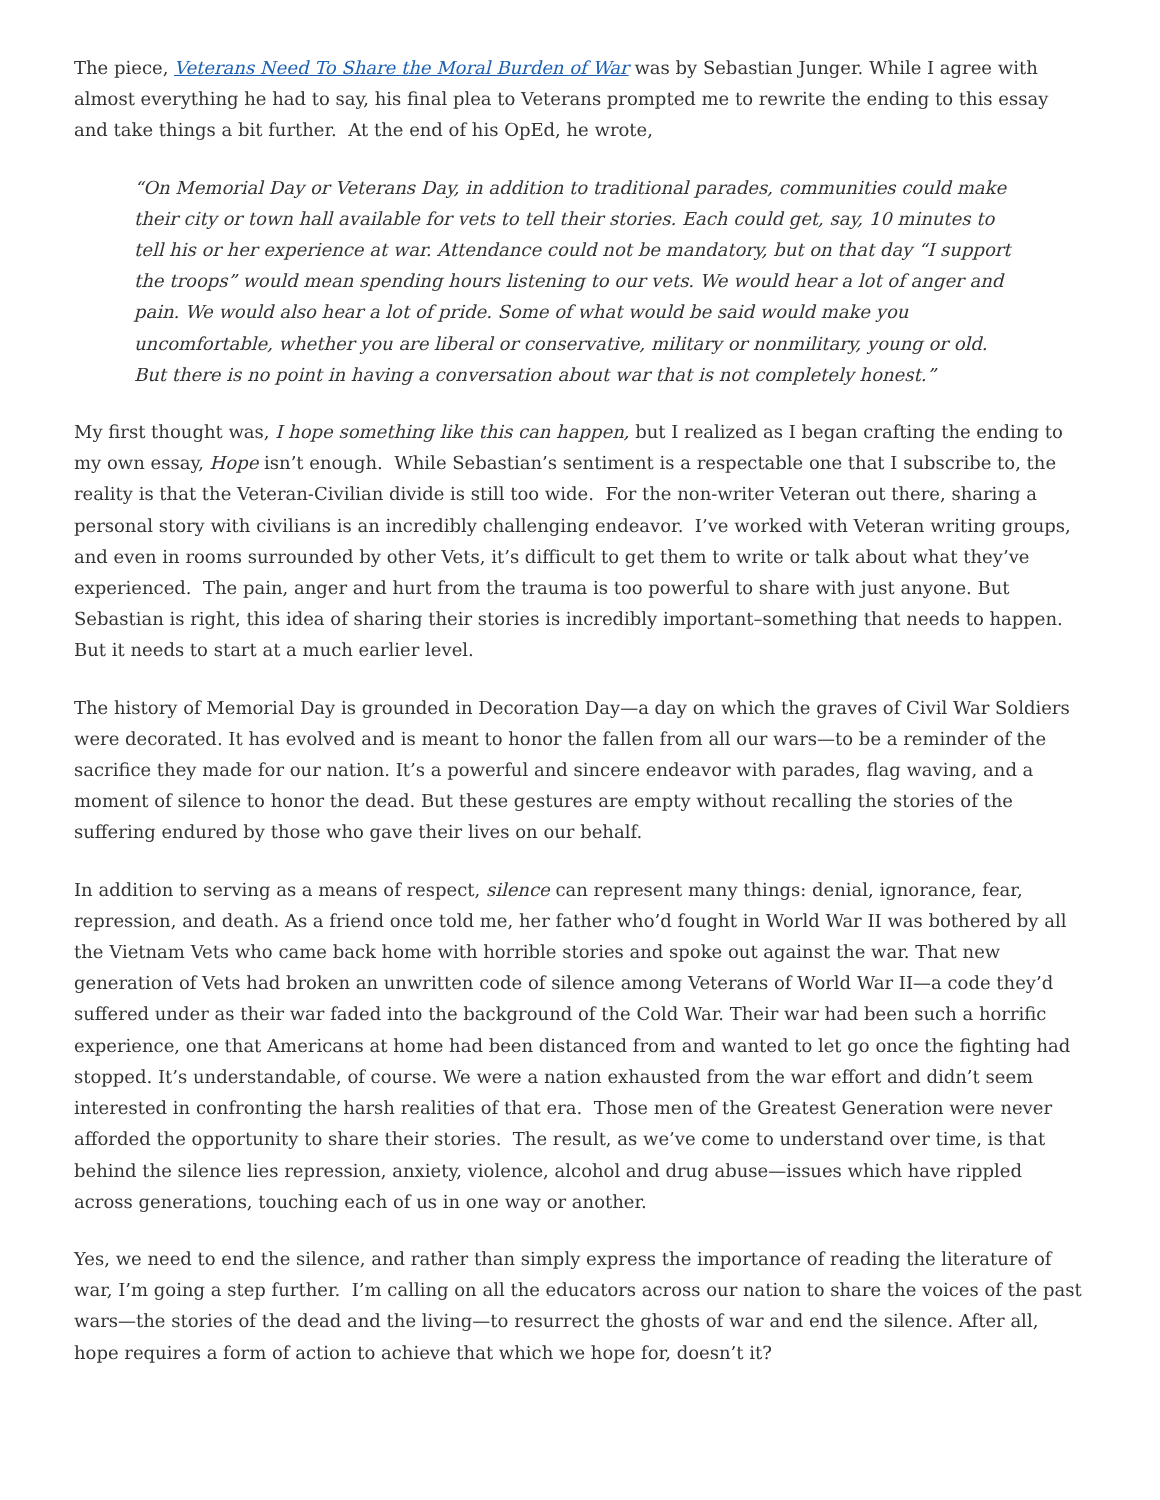The piece, Veterans Need To Share the Moral Burden of War was by Sebastian Junger. While I agree with almost everything he had to say, his final plea to Veterans prompted me to rewrite the ending to this essay and take things a bit further. At the end of his OpEd, he wrote,
“On Memorial Day or Veterans Day, in addition to traditional parades, communities could make their city or town hall available for vets to tell their stories. Each could get, say, 10 minutes to tell his or her experience at war. Attendance could not be mandatory, but on that day “I support the troops” would mean spending hours listening to our vets. We would hear a lot of anger and pain. We would also hear a lot of pride. Some of what would be said would make you uncomfortable, whether you are liberal or conservative, military or nonmilitary, young or old. But there is no point in having a conversation about war that is not completely honest.”
My first thought was, I hope something like this can happen, but I realized as I began crafting the ending to my own essay, Hope isn’t enough. While Sebastian’s sentiment is a respectable one that I subscribe to, the reality is that the Veteran-Civilian divide is still too wide. For the non-writer Veteran out there, sharing a personal story with civilians is an incredibly challenging endeavor. I’ve worked with Veteran writing groups, and even in rooms surrounded by other Vets, it’s difficult to get them to write or talk about what they’ve experienced. The pain, anger and hurt from the trauma is too powerful to share with just anyone. But Sebastian is right, this idea of sharing their stories is incredibly important–something that needs to happen. But it needs to start at a much earlier level.
The history of Memorial Day is grounded in Decoration Day—a day on which the graves of Civil War Soldiers were decorated. It has evolved and is meant to honor the fallen from all our wars—to be a reminder of the sacrifice they made for our nation. It’s a powerful and sincere endeavor with parades, flag waving, and a moment of silence to honor the dead. But these gestures are empty without recalling the stories of the suffering endured by those who gave their lives on our behalf.
In addition to serving as a means of respect, silence can represent many things: denial, ignorance, fear, repression, and death. As a friend once told me, her father who’d fought in World War II was bothered by all the Vietnam Vets who came back home with horrible stories and spoke out against the war. That new generation of Vets had broken an unwritten code of silence among Veterans of World War II—a code they’d suffered under as their war faded into the background of the Cold War. Their war had been such a horrific experience, one that Americans at home had been distanced from and wanted to let go once the fighting had stopped. It’s understandable, of course. We were a nation exhausted from the war effort and didn’t seem interested in confronting the harsh realities of that era. Those men of the Greatest Generation were never afforded the opportunity to share their stories. The result, as we’ve come to understand over time, is that behind the silence lies repression, anxiety, violence, alcohol and drug abuse—issues which have rippled across generations, touching each of us in one way or another.
Yes, we need to end the silence, and rather than simply express the importance of reading the literature of war, I’m going a step further. I’m calling on all the educators across our nation to share the voices of the past wars—the stories of the dead and the living—to resurrect the ghosts of war and end the silence. After all, hope requires a form of action to achieve that which we hope for, doesn’t it?